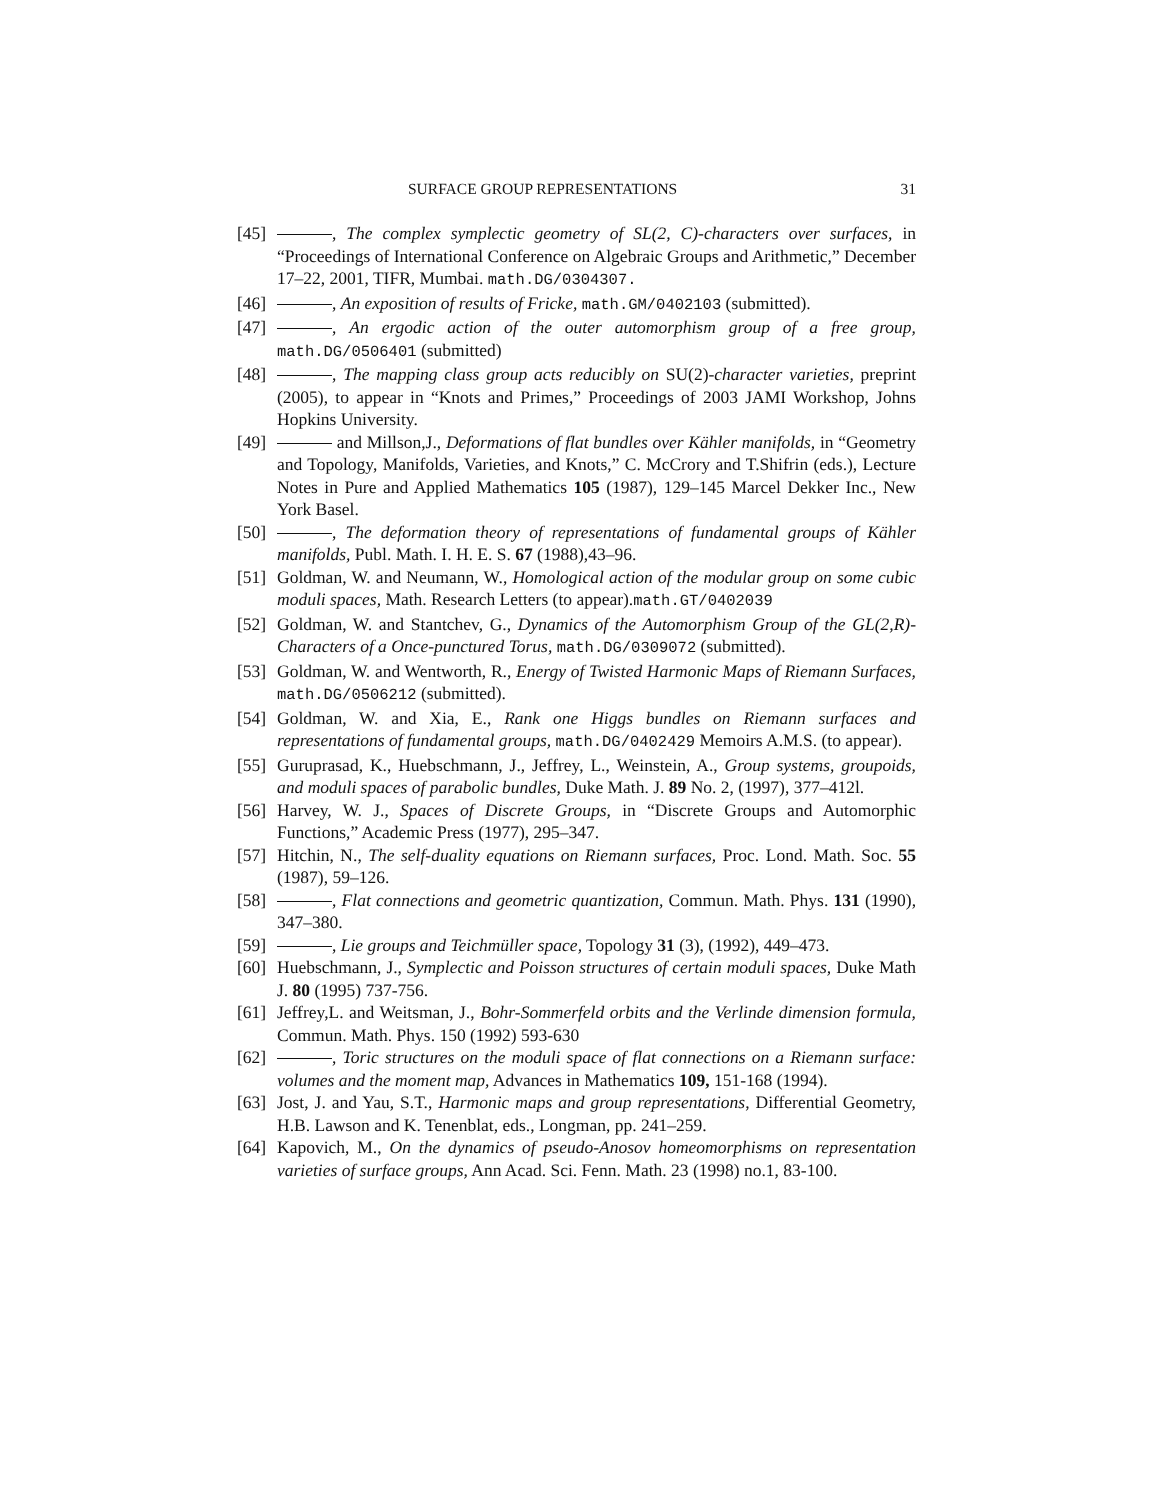SURFACE GROUP REPRESENTATIONS 31
[45] , The complex symplectic geometry of SL(2, C)-characters over surfaces, in “Proceedings of International Conference on Algebraic Groups and Arithmetic,” December 17–22, 2001, TIFR, Mumbai. math.DG/0304307.
[46] , An exposition of results of Fricke, math.GM/0402103 (submitted).
[47] , An ergodic action of the outer automorphism group of a free group, math.DG/0506401 (submitted)
[48] , The mapping class group acts reducibly on SU(2)-character varieties, preprint (2005), to appear in “Knots and Primes,” Proceedings of 2003 JAMI Workshop, Johns Hopkins University.
[49] and Millson,J., Deformations of flat bundles over Kähler manifolds, in “Geometry and Topology, Manifolds, Varieties, and Knots,” C. McCrory and T.Shifrin (eds.), Lecture Notes in Pure and Applied Mathematics 105 (1987), 129–145 Marcel Dekker Inc., New York Basel.
[50] , The deformation theory of representations of fundamental groups of Kähler manifolds, Publ. Math. I. H. E. S. 67 (1988),43–96.
[51] Goldman, W. and Neumann, W., Homological action of the modular group on some cubic moduli spaces, Math. Research Letters (to appear).math.GT/0402039
[52] Goldman, W. and Stantchev, G., Dynamics of the Automorphism Group of the GL(2,R)-Characters of a Once-punctured Torus, math.DG/0309072 (submitted).
[53] Goldman, W. and Wentworth, R., Energy of Twisted Harmonic Maps of Riemann Surfaces, math.DG/0506212 (submitted).
[54] Goldman, W. and Xia, E., Rank one Higgs bundles on Riemann surfaces and representations of fundamental groups, math.DG/0402429 Memoirs A.M.S. (to appear).
[55] Guruprasad, K., Huebschmann, J., Jeffrey, L., Weinstein, A., Group systems, groupoids, and moduli spaces of parabolic bundles, Duke Math. J. 89 No. 2, (1997), 377–412l.
[56] Harvey, W. J., Spaces of Discrete Groups, in “Discrete Groups and Automorphic Functions,” Academic Press (1977), 295–347.
[57] Hitchin, N., The self-duality equations on Riemann surfaces, Proc. Lond. Math. Soc. 55 (1987), 59–126.
[58] , Flat connections and geometric quantization, Commun. Math. Phys. 131 (1990), 347–380.
[59] , Lie groups and Teichmüller space, Topology 31 (3), (1992), 449–473.
[60] Huebschmann, J., Symplectic and Poisson structures of certain moduli spaces, Duke Math J. 80 (1995) 737-756.
[61] Jeffrey,L. and Weitsman, J., Bohr-Sommerfeld orbits and the Verlinde dimension formula, Commun. Math. Phys. 150 (1992) 593-630
[62] , Toric structures on the moduli space of flat connections on a Riemann surface: volumes and the moment map, Advances in Mathematics 109, 151-168 (1994).
[63] Jost, J. and Yau, S.T., Harmonic maps and group representations, Differential Geometry, H.B. Lawson and K. Tenenblat, eds., Longman, pp. 241–259.
[64] Kapovich, M., On the dynamics of pseudo-Anosov homeomorphisms on representation varieties of surface groups, Ann Acad. Sci. Fenn. Math. 23 (1998) no.1, 83-100.